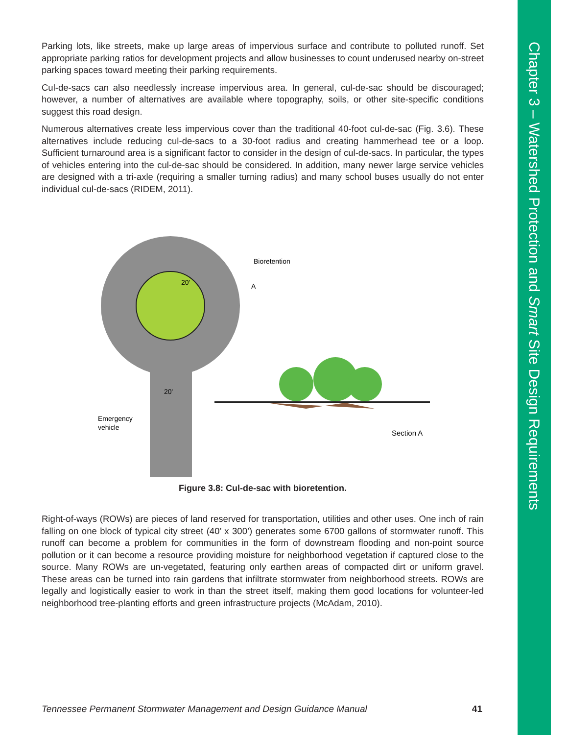Chapter 3 – Watershed Protection and Smart Site Design Requirements
Parking lots, like streets, make up large areas of impervious surface and contribute to polluted runoff. Set appropriate parking ratios for development projects and allow businesses to count underused nearby on-street parking spaces toward meeting their parking requirements.
Cul-de-sacs can also needlessly increase impervious area. In general, cul-de-sac should be discouraged; however, a number of alternatives are available where topography, soils, or other site-specific conditions suggest this road design.
Numerous alternatives create less impervious cover than the traditional 40-foot cul-de-sac (Fig. 3.6). These alternatives include reducing cul-de-sacs to a 30-foot radius and creating hammerhead tee or a loop. Sufficient turnaround area is a significant factor to consider in the design of cul-de-sacs. In particular, the types of vehicles entering into the cul-de-sac should be considered. In addition, many newer large service vehicles are designed with a tri-axle (requiring a smaller turning radius) and many school buses usually do not enter individual cul-de-sacs (RIDEM, 2011).
Bioretention
A
20'
20'
Emergency
vehicle
Section A
Figure 3.8: Cul-de-sac with bioretention.
Right-of-ways (ROWs) are pieces of land reserved for transportation, utilities and other uses. One inch of rain falling on one block of typical city street (40’ x 300’) generates some 6700 gallons of stormwater runoff. This runoff can become a problem for communities in the form of downstream flooding and non-point source pollution or it can become a resource providing moisture for neighborhood vegetation if captured close to the source. Many ROWs are un-vegetated, featuring only earthen areas of compacted dirt or uniform gravel. These areas can be turned into rain gardens that infiltrate stormwater from neighborhood streets. ROWs are legally and logistically easier to work in than the street itself, making them good locations for volunteer-led neighborhood tree-planting efforts and green infrastructure projects (McAdam, 2010).
Tennessee Permanent Stormwater Management and Design Guidance Manual 41